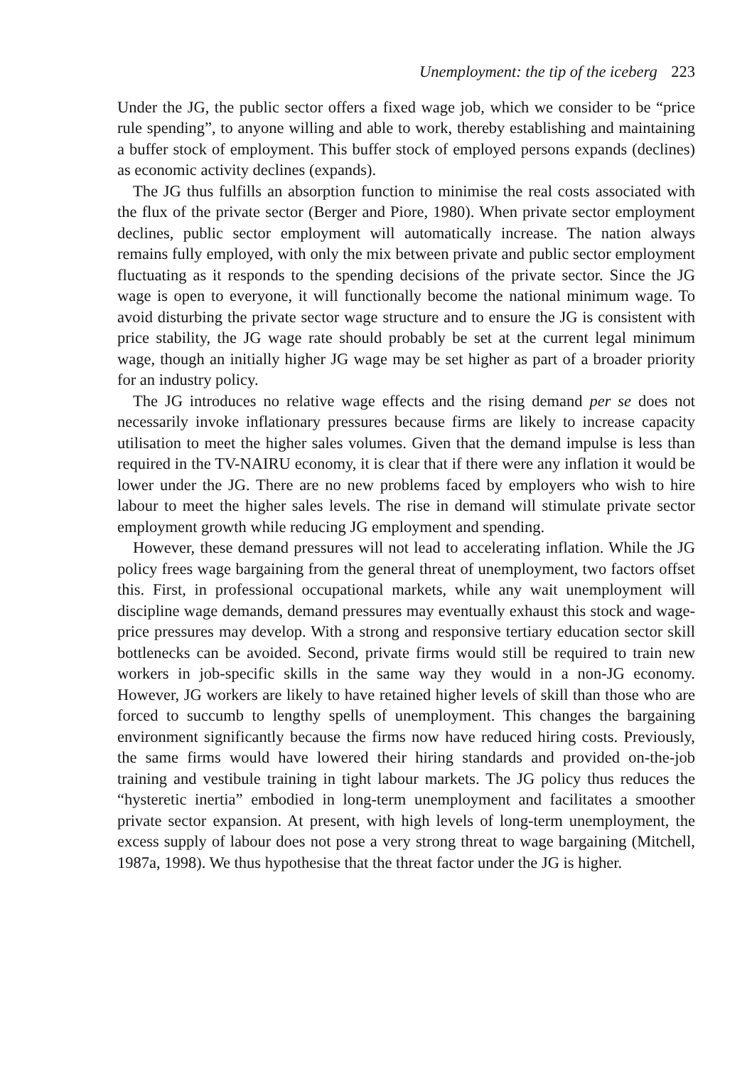Unemployment: the tip of the iceberg 223
Under the JG, the public sector offers a fixed wage job, which we consider to be “price rule spending”, to anyone willing and able to work, thereby establishing and maintaining a buffer stock of employment. This buffer stock of employed persons expands (declines) as economic activity declines (expands).
The JG thus fulfills an absorption function to minimise the real costs associated with the flux of the private sector (Berger and Piore, 1980). When private sector employment declines, public sector employment will automatically increase. The nation always remains fully employed, with only the mix between private and public sector employment fluctuating as it responds to the spending decisions of the private sector. Since the JG wage is open to everyone, it will functionally become the national minimum wage. To avoid disturbing the private sector wage structure and to ensure the JG is consistent with price stability, the JG wage rate should probably be set at the current legal minimum wage, though an initially higher JG wage may be set higher as part of a broader priority for an industry policy.
The JG introduces no relative wage effects and the rising demand per se does not necessarily invoke inflationary pressures because firms are likely to increase capacity utilisation to meet the higher sales volumes. Given that the demand impulse is less than required in the TV-NAIRU economy, it is clear that if there were any inflation it would be lower under the JG. There are no new problems faced by employers who wish to hire labour to meet the higher sales levels. The rise in demand will stimulate private sector employment growth while reducing JG employment and spending.
However, these demand pressures will not lead to accelerating inflation. While the JG policy frees wage bargaining from the general threat of unemployment, two factors offset this. First, in professional occupational markets, while any wait unemployment will discipline wage demands, demand pressures may eventually exhaust this stock and wage-price pressures may develop. With a strong and responsive tertiary education sector skill bottlenecks can be avoided. Second, private firms would still be required to train new workers in job-specific skills in the same way they would in a non-JG economy. However, JG workers are likely to have retained higher levels of skill than those who are forced to succumb to lengthy spells of unemployment. This changes the bargaining environment significantly because the firms now have reduced hiring costs. Previously, the same firms would have lowered their hiring standards and provided on-the-job training and vestibule training in tight labour markets. The JG policy thus reduces the “hysteretic inertia” embodied in long-term unemployment and facilitates a smoother private sector expansion. At present, with high levels of long-term unemployment, the excess supply of labour does not pose a very strong threat to wage bargaining (Mitchell, 1987a, 1998). We thus hypothesise that the threat factor under the JG is higher.